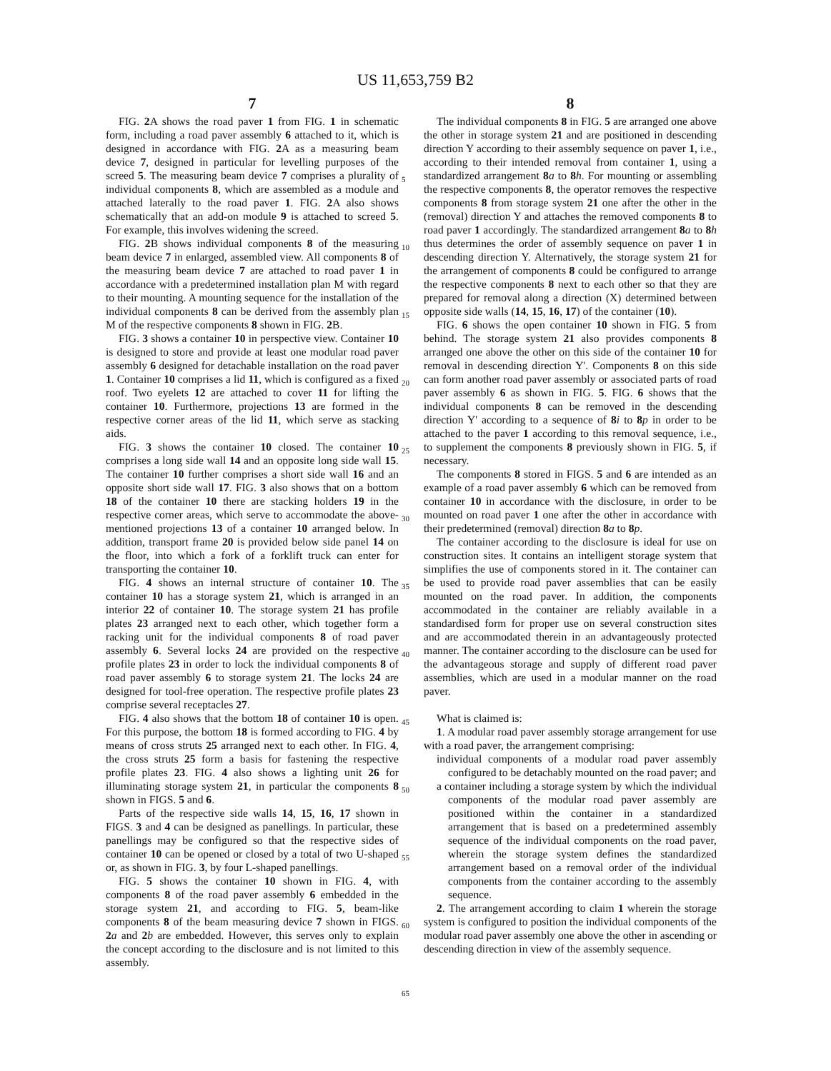US 11,653,759 B2
7
FIG. 2 A shows the road paver 1 from FIG. 1 in schematic form, including a road paver assembly 6 attached to it, which is designed in accordance with FIG. 2 A as a measuring beam device 7, designed in particular for levelling purposes of the screed 5. The measuring beam device 7 comprises a plurality of individual components 8, which are assembled as a module and attached laterally to the road paver 1. FIG. 2 A also shows schematically that an add-on module 9 is attached to screed 5. For example, this involves widening the screed.
FIG. 2 B shows individual components 8 of the measuring beam device 7 in enlarged, assembled view. All components 8 of the measuring beam device 7 are attached to road paver 1 in accordance with a predetermined installation plan M with regard to their mounting. A mounting sequence for the installation of the individual components 8 can be derived from the assembly plan M of the respective components 8 shown in FIG. 2 B.
FIG. 3 shows a container 10 in perspective view. Container 10 is designed to store and provide at least one modular road paver assembly 6 designed for detachable installation on the road paver 1. Container 10 comprises a lid 11, which is configured as a fixed roof. Two eyelets 12 are attached to cover 11 for lifting the container 10. Furthermore, projections 13 are formed in the respective corner areas of the lid 11, which serve as stacking aids.
FIG. 3 shows the container 10 closed. The container 10 comprises a long side wall 14 and an opposite long side wall 15. The container 10 further comprises a short side wall 16 and an opposite short side wall 17. FIG. 3 also shows that on a bottom 18 of the container 10 there are stacking holders 19 in the respective corner areas, which serve to accommodate the above-mentioned projections 13 of a container 10 arranged below. In addition, transport frame 20 is provided below side panel 14 on the floor, into which a fork of a forklift truck can enter for transporting the container 10.
FIG. 4 shows an internal structure of container 10. The container 10 has a storage system 21, which is arranged in an interior 22 of container 10. The storage system 21 has profile plates 23 arranged next to each other, which together form a racking unit for the individual components 8 of road paver assembly 6. Several locks 24 are provided on the respective profile plates 23 in order to lock the individual components 8 of road paver assembly 6 to storage system 21. The locks 24 are designed for tool-free operation. The respective profile plates 23 comprise several receptacles 27.
FIG. 4 also shows that the bottom 18 of container 10 is open. For this purpose, the bottom 18 is formed according to FIG. 4 by means of cross struts 25 arranged next to each other. In FIG. 4, the cross struts 25 form a basis for fastening the respective profile plates 23. FIG. 4 also shows a lighting unit 26 for illuminating storage system 21, in particular the components 8 shown in FIGS. 5 and 6.
Parts of the respective side walls 14, 15, 16, 17 shown in FIGS. 3 and 4 can be designed as panellings. In particular, these panellings may be configured so that the respective sides of container 10 can be opened or closed by a total of two U-shaped or, as shown in FIG. 3, by four L-shaped panellings.
FIG. 5 shows the container 10 shown in FIG. 4, with components 8 of the road paver assembly 6 embedded in the storage system 21, and according to FIG. 5, beam-like components 8 of the beam measuring device 7 shown in FIGS. 2 a and 2 b are embedded. However, this serves only to explain the concept according to the disclosure and is not limited to this assembly.
8
The individual components 8 in FIG. 5 are arranged one above the other in storage system 21 and are positioned in descending direction Y according to their assembly sequence on paver 1, i.e., according to their intended removal from container 1, using a standardized arrangement 8 a to 8 h. For mounting or assembling the respective components 8, the operator removes the respective components 8 from storage system 21 one after the other in the (removal) direction Y and attaches the removed components 8 to road paver 1 accordingly. The standardized arrangement 8 a to 8 h thus determines the order of assembly sequence on paver 1 in descending direction Y. Alternatively, the storage system 21 for the arrangement of components 8 could be configured to arrange the respective components 8 next to each other so that they are prepared for removal along a direction (X) determined between opposite side walls (14, 15, 16, 17) of the container (10).
FIG. 6 shows the open container 10 shown in FIG. 5 from behind. The storage system 21 also provides components 8 arranged one above the other on this side of the container 10 for removal in descending direction Y'. Components 8 on this side can form another road paver assembly or associated parts of road paver assembly 6 as shown in FIG. 5. FIG. 6 shows that the individual components 8 can be removed in the descending direction Y' according to a sequence of 8 i to 8 p in order to be attached to the paver 1 according to this removal sequence, i.e., to supplement the components 8 previously shown in FIG. 5, if necessary.
The components 8 stored in FIGS. 5 and 6 are intended as an example of a road paver assembly 6 which can be removed from container 10 in accordance with the disclosure, in order to be mounted on road paver 1 one after the other in accordance with their predetermined (removal) direction 8 a to 8 p.
The container according to the disclosure is ideal for use on construction sites. It contains an intelligent storage system that simplifies the use of components stored in it. The container can be used to provide road paver assemblies that can be easily mounted on the road paver. In addition, the components accommodated in the container are reliably available in a standardised form for proper use on several construction sites and are accommodated therein in an advantageously protected manner. The container according to the disclosure can be used for the advantageous storage and supply of different road paver assemblies, which are used in a modular manner on the road paver.
What is claimed is:
1. A modular road paver assembly storage arrangement for use with a road paver, the arrangement comprising:
individual components of a modular road paver assembly configured to be detachably mounted on the road paver; and
a container including a storage system by which the individual components of the modular road paver assembly are positioned within the container in a standardized arrangement that is based on a predetermined assembly sequence of the individual components on the road paver, wherein the storage system defines the standardized arrangement based on a removal order of the individual components from the container according to the assembly sequence.
2. The arrangement according to claim 1 wherein the storage system is configured to position the individual components of the modular road paver assembly one above the other in ascending or descending direction in view of the assembly sequence.
5
10
15
20
25
30
35
40
45
50
55
60
65